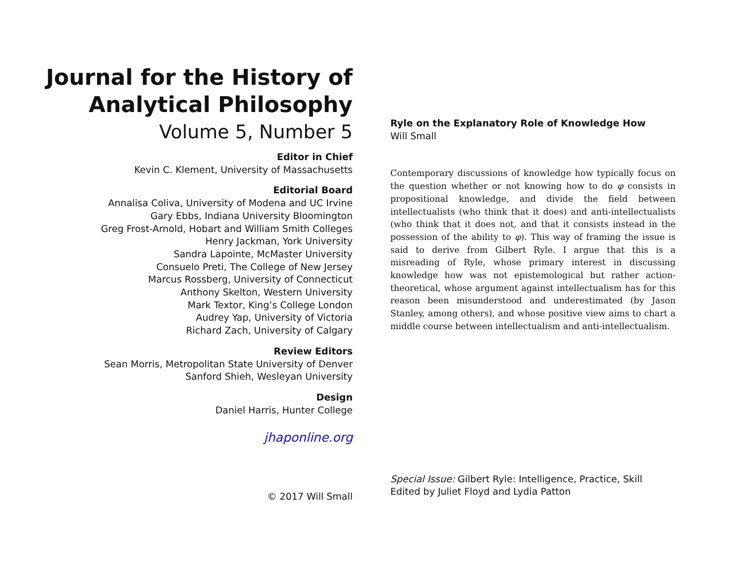Journal for the History of
Analytical Philosophy
Volume 5, Number 5
Editor in Chief
Kevin C. Klement, University of Massachusetts
Editorial Board
Annalisa Coliva, University of Modena and UC Irvine
Gary Ebbs, Indiana University Bloomington
Greg Frost-Arnold, Hobart and William Smith Colleges
Henry Jackman, York University
Sandra Lapointe, McMaster University
Consuelo Preti, The College of New Jersey
Marcus Rossberg, University of Connecticut
Anthony Skelton, Western University
Mark Textor, King’s College London
Audrey Yap, University of Victoria
Richard Zach, University of Calgary
Review Editors
Sean Morris, Metropolitan State University of Denver
Sanford Shieh, Wesleyan University
Design
Daniel Harris, Hunter College
jhaponline.org
© 2017 Will Small
Ryle on the Explanatory Role of Knowledge How
Will Small
Contemporary discussions of knowledge how typically focus on the question whether or not knowing how to do φ consists in propositional knowledge, and divide the field between intellectualists (who think that it does) and anti-intellectualists (who think that it does not, and that it consists instead in the possession of the ability to φ). This way of framing the issue is said to derive from Gilbert Ryle. I argue that this is a misreading of Ryle, whose primary interest in discussing knowledge how was not epistemological but rather action-theoretical, whose argument against intellectualism has for this reason been misunderstood and underestimated (by Jason Stanley, among others), and whose positive view aims to chart a middle course between intellectualism and anti-intellectualism.
Special Issue: Gilbert Ryle: Intelligence, Practice, Skill
Edited by Juliet Floyd and Lydia Patton